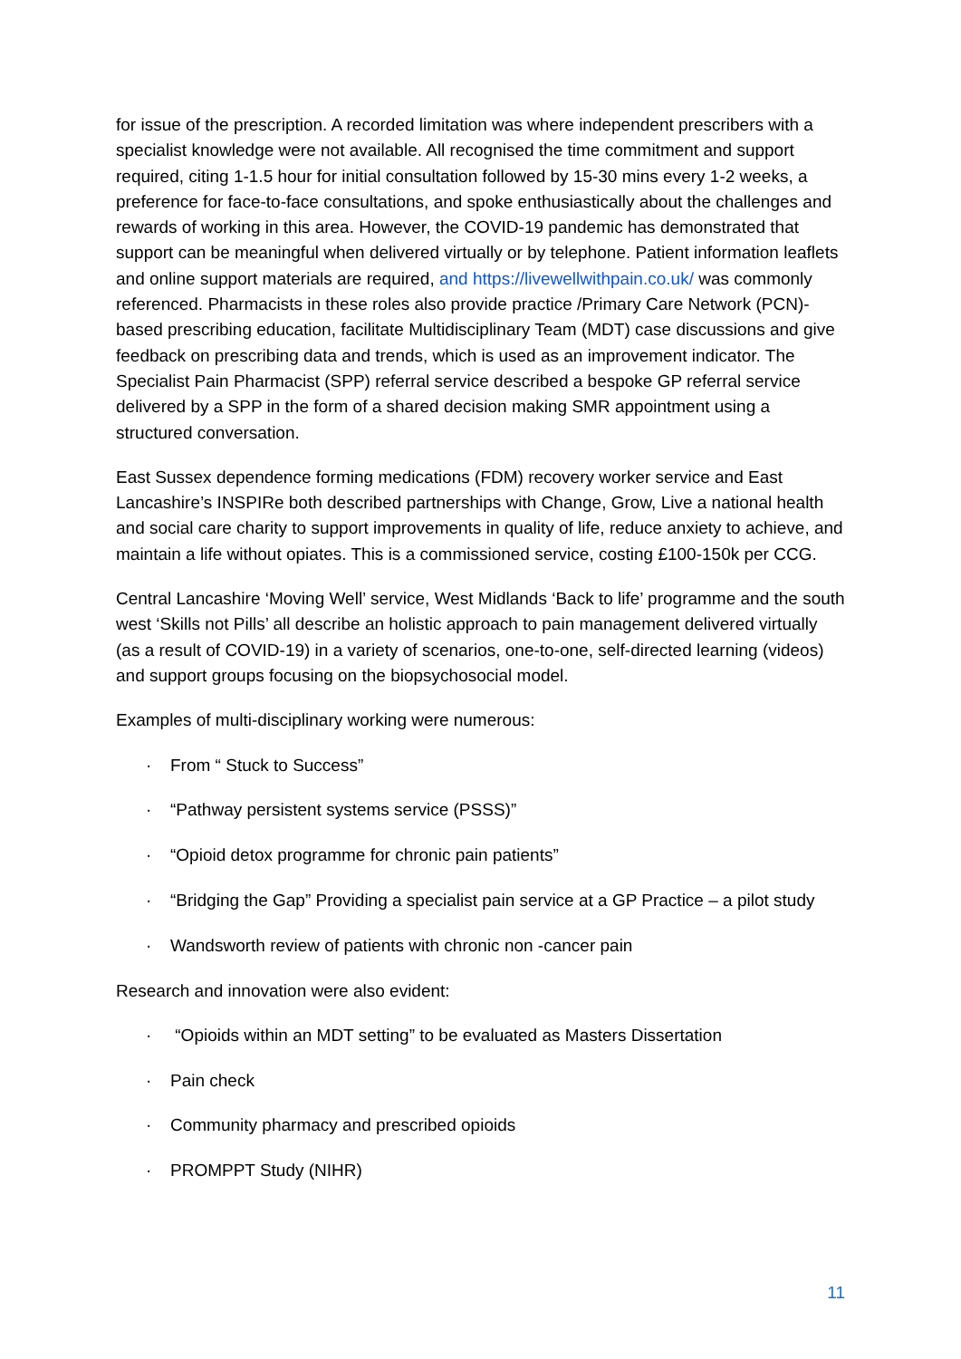for issue of the prescription. A recorded limitation was where independent prescribers with a specialist knowledge were not available. All recognised the time commitment and support required, citing 1-1.5 hour for initial consultation followed by 15-30 mins every 1-2 weeks, a preference for face-to-face consultations, and spoke enthusiastically about the challenges and rewards of working in this area. However, the COVID-19 pandemic has demonstrated that support can be meaningful when delivered virtually or by telephone. Patient information leaflets and online support materials are required, and https://livewellwithpain.co.uk/ was commonly referenced. Pharmacists in these roles also provide practice /Primary Care Network (PCN)-based prescribing education, facilitate Multidisciplinary Team (MDT) case discussions and give feedback on prescribing data and trends, which is used as an improvement indicator. The Specialist Pain Pharmacist (SPP) referral service described a bespoke GP referral service delivered by a SPP in the form of a shared decision making SMR appointment using a structured conversation.
East Sussex dependence forming medications (FDM) recovery worker service and East Lancashire’s INSPIRe both described partnerships with Change, Grow, Live a national health and social care charity to support improvements in quality of life, reduce anxiety to achieve, and maintain a life without opiates. This is a commissioned service, costing £100-150k per CCG.
Central Lancashire ‘Moving Well’ service, West Midlands ‘Back to life’ programme and the south west ‘Skills not Pills’ all describe an holistic approach to pain management delivered virtually (as a result of COVID-19) in a variety of scenarios, one-to-one, self-directed learning (videos) and support groups focusing on the biopsychosocial model.
Examples of multi-disciplinary working were numerous:
· From “ Stuck to Success”
· “Pathway persistent systems service (PSSS)”
· “Opioid detox programme for chronic pain patients”
· “Bridging the Gap” Providing a specialist pain service at a GP Practice – a pilot study
· Wandsworth review of patients with chronic non -cancer pain
Research and innovation were also evident:
· “Opioids within an MDT setting” to be evaluated as Masters Dissertation
· Pain check
· Community pharmacy and prescribed opioids
· PROMPPT Study (NIHR)
11